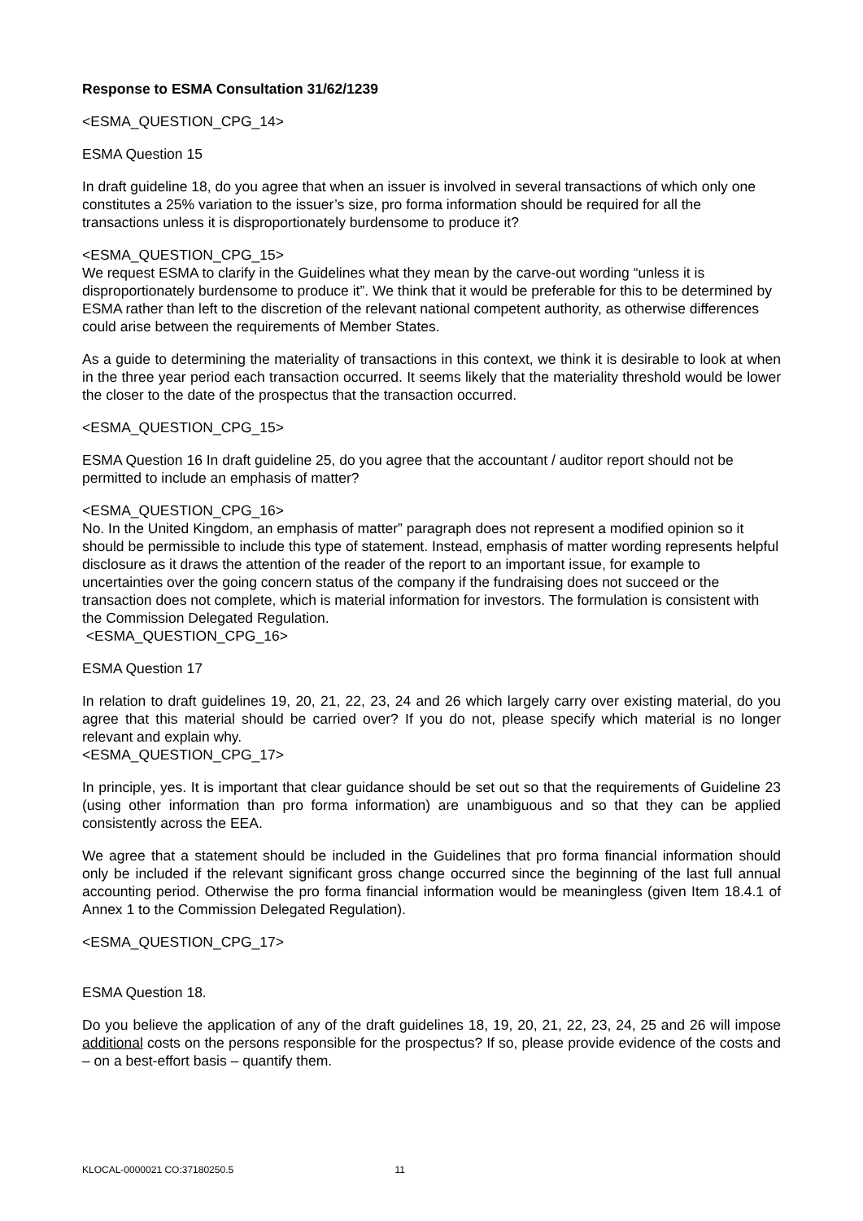Response to ESMA Consultation 31/62/1239
<ESMA_QUESTION_CPG_14>
ESMA Question 15
In draft guideline 18, do you agree that when an issuer is involved in several transactions of which only one constitutes a 25% variation to the issuer’s size, pro forma information should be required for all the transactions unless it is disproportionately burdensome to produce it?
<ESMA_QUESTION_CPG_15>
We request ESMA to clarify in the Guidelines what they mean by the carve-out wording “unless it is disproportionately burdensome to produce it”. We think that it would be preferable for this to be determined by ESMA rather than left to the discretion of the relevant national competent authority, as otherwise differences could arise between the requirements of Member States.
As a guide to determining the materiality of transactions in this context, we think it is desirable to look at when in the three year period each transaction occurred. It seems likely that the materiality threshold would be lower the closer to the date of the prospectus that the transaction occurred.
<ESMA_QUESTION_CPG_15>
ESMA Question 16 In draft guideline 25, do you agree that the accountant / auditor report should not be permitted to include an emphasis of matter?
<ESMA_QUESTION_CPG_16>
No. In the United Kingdom, an emphasis of matter” paragraph does not represent a modified opinion so it should be permissible to include this type of statement. Instead, emphasis of matter wording represents helpful disclosure as it draws the attention of the reader of the report to an important issue, for example to uncertainties over the going concern status of the company if the fundraising does not succeed or the transaction does not complete, which is material information for investors. The formulation is consistent with the Commission Delegated Regulation.
<ESMA_QUESTION_CPG_16>
ESMA Question 17
In relation to draft guidelines 19, 20, 21, 22, 23, 24 and 26 which largely carry over existing material, do you agree that this material should be carried over? If you do not, please specify which material is no longer relevant and explain why.
<ESMA_QUESTION_CPG_17>
In principle, yes. It is important that clear guidance should be set out so that the requirements of Guideline 23 (using other information than pro forma information) are unambiguous and so that they can be applied consistently across the EEA.
We agree that a statement should be included in the Guidelines that pro forma financial information should only be included if the relevant significant gross change occurred since the beginning of the last full annual accounting period. Otherwise the pro forma financial information would be meaningless (given Item 18.4.1 of Annex 1 to the Commission Delegated Regulation).
<ESMA_QUESTION_CPG_17>
ESMA Question 18.
Do you believe the application of any of the draft guidelines 18, 19, 20, 21, 22, 23, 24, 25 and 26 will impose additional costs on the persons responsible for the prospectus? If so, please provide evidence of the costs and – on a best-effort basis – quantify them.
KLOCAL-0000021 CO:37180250.5 11